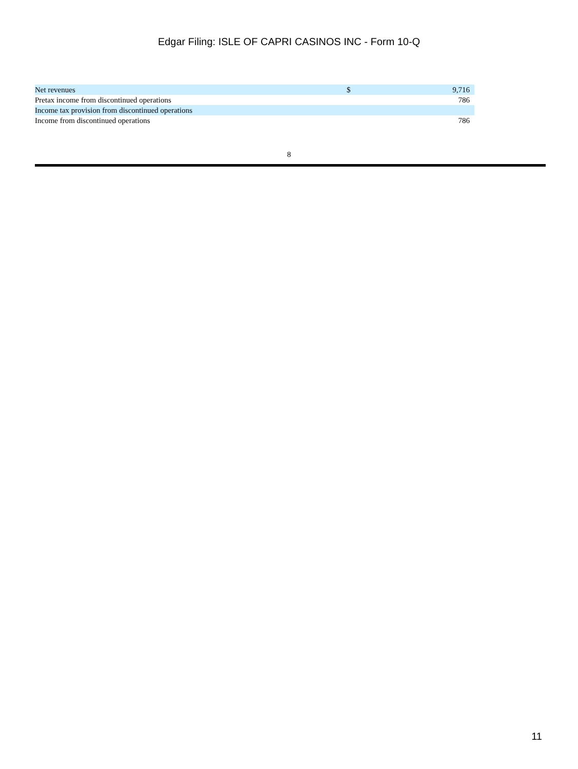Edgar Filing: ISLE OF CAPRI CASINOS INC - Form 10-Q
| Net revenues | $ | 9,716 |
| Pretax income from discontinued operations | | 786 |
| Income tax provision from discontinued operations | | |
| Income from discontinued operations | | 786 |
8
11